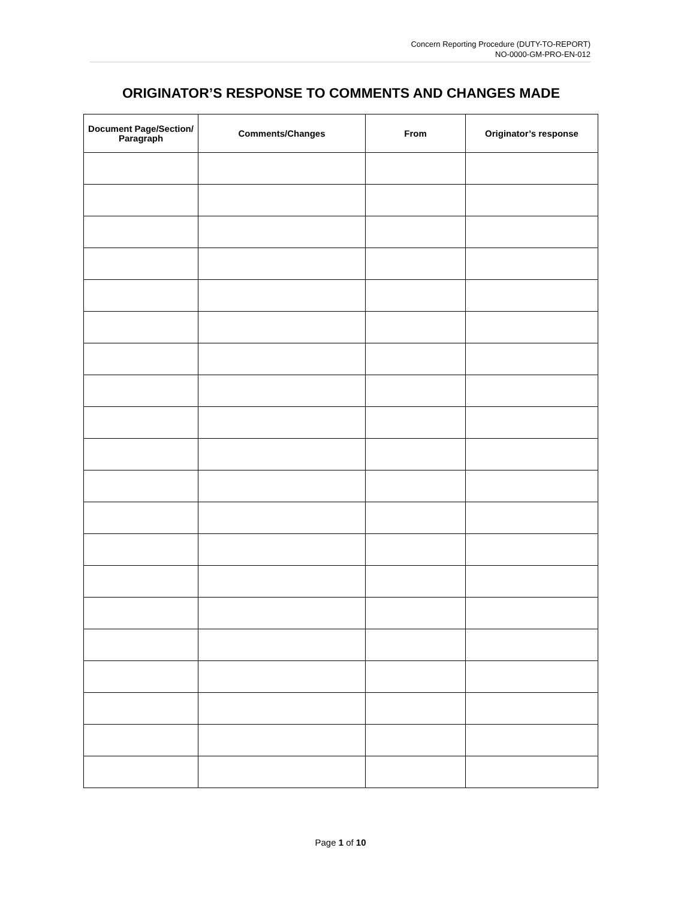Concern Reporting Procedure (DUTY-TO-REPORT)
NO-0000-GM-PRO-EN-012
ORIGINATOR’S RESPONSE TO COMMENTS AND CHANGES MADE
| Document Page/Section/ Paragraph | Comments/Changes | From | Originator’s response |
| --- | --- | --- | --- |
Page 1 of 10